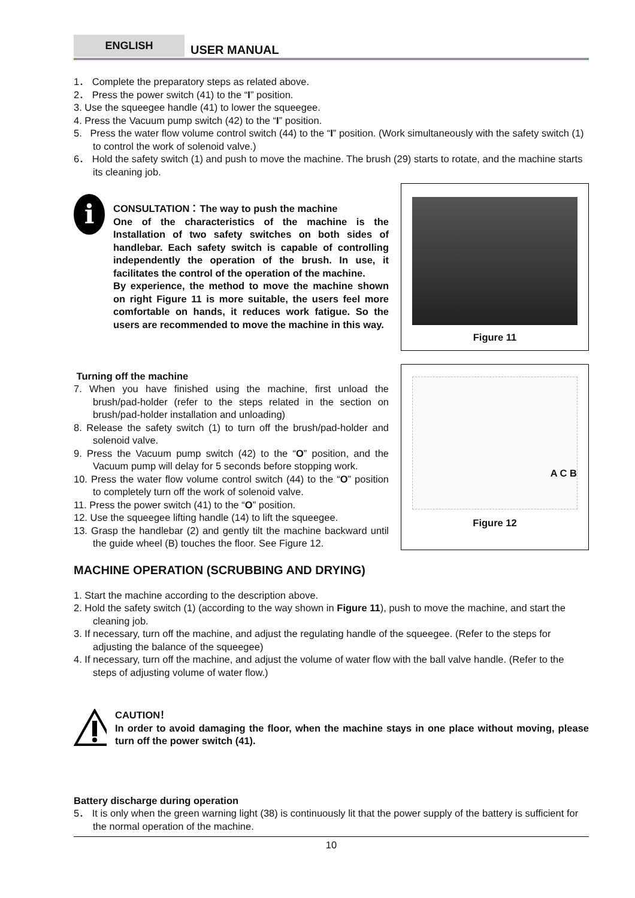ENGLISH
USER MANUAL
1． Complete the preparatory steps as related above.
2． Press the power switch (41) to the “I” position.
3. Use the squeegee handle (41) to lower the squeegee.
4. Press the Vacuum pump switch (42) to the “I” position.
5. Press the water flow volume control switch (44) to the “I” position. (Work simultaneously with the safety switch (1) to control the work of solenoid valve.)
6． Hold the safety switch (1) and push to move the machine. The brush (29) starts to rotate, and the machine starts its cleaning job.
i
CONSULTATION：The way to push the machine
One of the characteristics of the machine is the Installation of two safety switches on both sides of handlebar. Each safety switch is capable of controlling independently the operation of the brush. In use, it facilitates the control of the operation of the machine.
By experience, the method to move the machine shown on right Figure 11 is more suitable, the users feel more comfortable on hands, it reduces work fatigue. So the users are recommended to move the machine in this way.
Figure 11
Turning off the machine
7. When you have finished using the machine, first unload the brush/pad-holder (refer to the steps related in the section on brush/pad-holder installation and unloading)
8. Release the safety switch (1) to turn off the brush/pad-holder and solenoid valve.
9. Press the Vacuum pump switch (42) to the “O” position, and the Vacuum pump will delay for 5 seconds before stopping work.
10. Press the water flow volume control switch (44) to the “O” position to completely turn off the work of solenoid valve.
11. Press the power switch (41) to the “O” position.
12. Use the squeegee lifting handle (14) to lift the squeegee.
13. Grasp the handlebar (2) and gently tilt the machine backward until the guide wheel (B) touches the floor. See Figure 12.
A C B
Figure 12
MACHINE OPERATION (SCRUBBING AND DRYING)
1. Start the machine according to the description above.
2. Hold the safety switch (1) (according to the way shown in Figure 11), push to move the machine, and start the cleaning job.
3. If necessary, turn off the machine, and adjust the regulating handle of the squeegee. (Refer to the steps for adjusting the balance of the squeegee)
4. If necessary, turn off the machine, and adjust the volume of water flow with the ball valve handle. (Refer to the steps of adjusting volume of water flow.)
CAUTION！
In order to avoid damaging the floor, when the machine stays in one place without moving, please turn off the power switch (41).
Battery discharge during operation
5． It is only when the green warning light (38) is continuously lit that the power supply of the battery is sufficient for the normal operation of the machine.
10